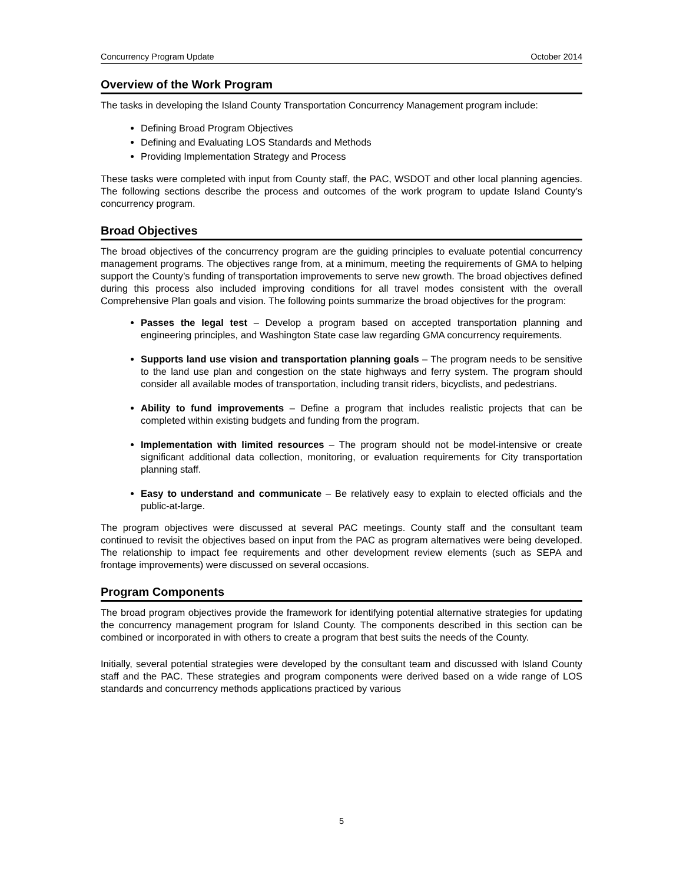Concurrency Program Update October 2014
Overview of the Work Program
The tasks in developing the Island County Transportation Concurrency Management program include:
Defining Broad Program Objectives
Defining and Evaluating LOS Standards and Methods
Providing Implementation Strategy and Process
These tasks were completed with input from County staff, the PAC, WSDOT and other local planning agencies. The following sections describe the process and outcomes of the work program to update Island County’s concurrency program.
Broad Objectives
The broad objectives of the concurrency program are the guiding principles to evaluate potential concurrency management programs. The objectives range from, at a minimum, meeting the requirements of GMA to helping support the County’s funding of transportation improvements to serve new growth. The broad objectives defined during this process also included improving conditions for all travel modes consistent with the overall Comprehensive Plan goals and vision. The following points summarize the broad objectives for the program:
Passes the legal test – Develop a program based on accepted transportation planning and engineering principles, and Washington State case law regarding GMA concurrency requirements.
Supports land use vision and transportation planning goals – The program needs to be sensitive to the land use plan and congestion on the state highways and ferry system. The program should consider all available modes of transportation, including transit riders, bicyclists, and pedestrians.
Ability to fund improvements – Define a program that includes realistic projects that can be completed within existing budgets and funding from the program.
Implementation with limited resources – The program should not be model-intensive or create significant additional data collection, monitoring, or evaluation requirements for City transportation planning staff.
Easy to understand and communicate – Be relatively easy to explain to elected officials and the public-at-large.
The program objectives were discussed at several PAC meetings. County staff and the consultant team continued to revisit the objectives based on input from the PAC as program alternatives were being developed. The relationship to impact fee requirements and other development review elements (such as SEPA and frontage improvements) were discussed on several occasions.
Program Components
The broad program objectives provide the framework for identifying potential alternative strategies for updating the concurrency management program for Island County. The components described in this section can be combined or incorporated in with others to create a program that best suits the needs of the County.
Initially, several potential strategies were developed by the consultant team and discussed with Island County staff and the PAC. These strategies and program components were derived based on a wide range of LOS standards and concurrency methods applications practiced by various
5